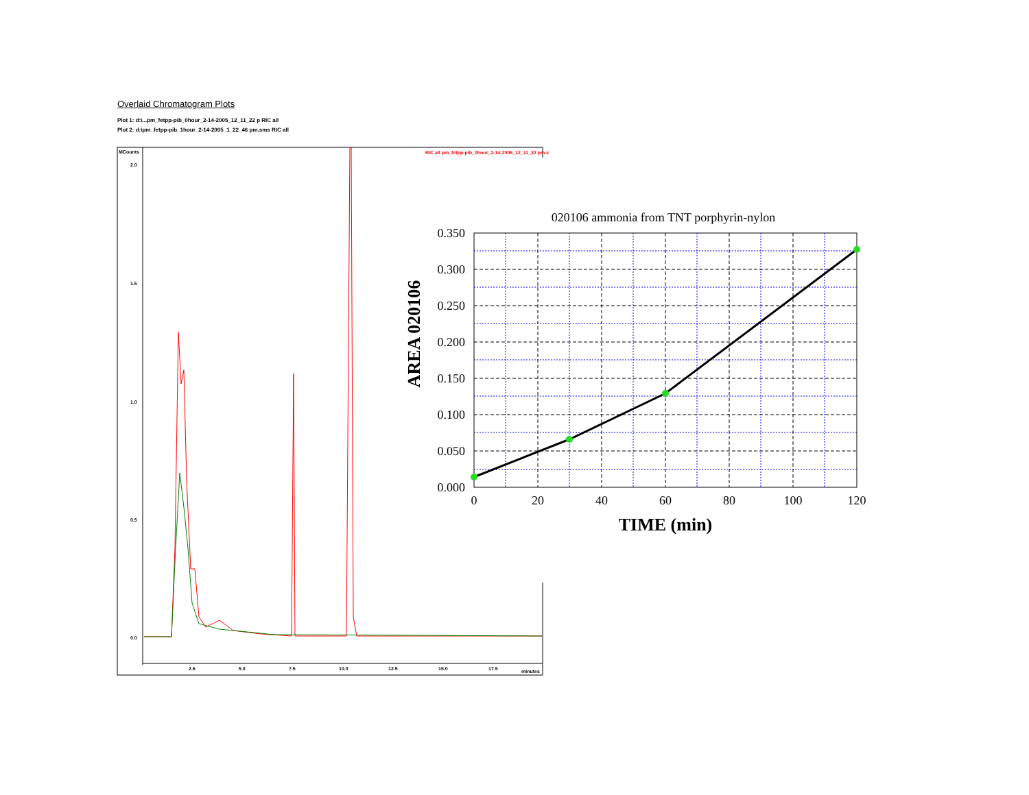Overlaid Chromatogram Plots
Plot 1: d:\...pm_fetpp-pib_0hour_2-14-2005_12_11_22 p RIC all
Plot 2: d:\pm_fetpp-pib_1hour_2-14-2005_1_22_46 pm.sms RIC all
MCounts
2.0
1.5
1.0
0.5
0.0
2.5
5.0
7.5
10.0
12.5
15.0
17.5
minutes
RIC all pm_fetpp-pib_0hour_2-14-2005_12_11_22 pm.s
020106 ammonia from TNT porphyrin-nylon
0.350
0.300
0.250
0.200
0.150
0.100
0.050
0.000
0
20
40
60
80
100
120
TIME (min)
AREA 020106